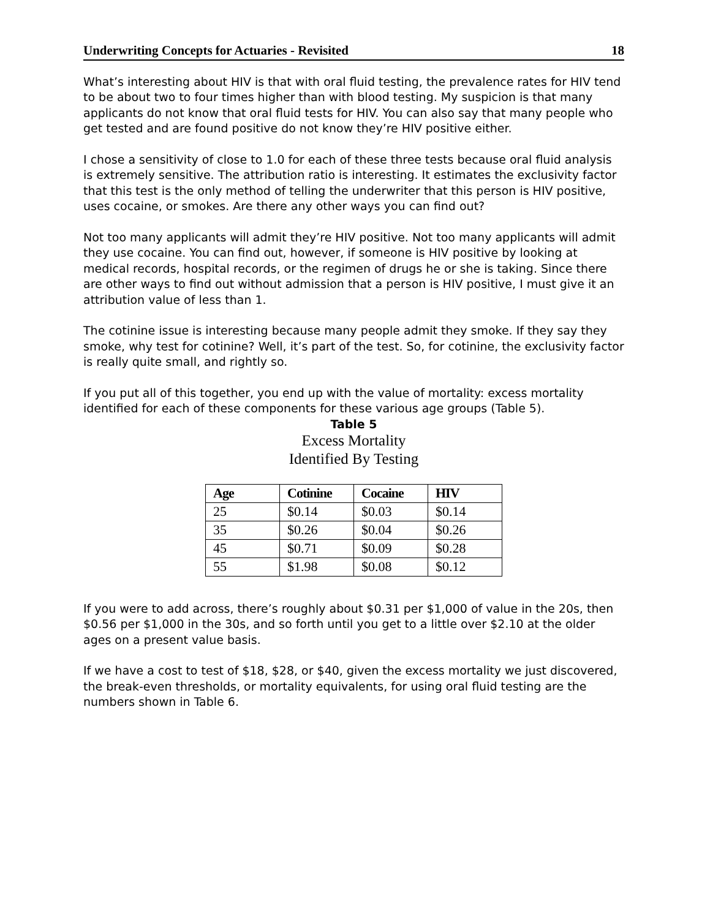Underwriting Concepts for Actuaries - Revisited 18
What’s interesting about HIV is that with oral fluid testing, the prevalence rates for HIV tend to be about two to four times higher than with blood testing. My suspicion is that many applicants do not know that oral fluid tests for HIV. You can also say that many people who get tested and are found positive do not know they’re HIV positive either.
I chose a sensitivity of close to 1.0 for each of these three tests because oral fluid analysis is extremely sensitive. The attribution ratio is interesting. It estimates the exclusivity factor that this test is the only method of telling the underwriter that this person is HIV positive, uses cocaine, or smokes. Are there any other ways you can find out?
Not too many applicants will admit they’re HIV positive. Not too many applicants will admit they use cocaine. You can find out, however, if someone is HIV positive by looking at medical records, hospital records, or the regimen of drugs he or she is taking. Since there are other ways to find out without admission that a person is HIV positive, I must give it an attribution value of less than 1.
The cotinine issue is interesting because many people admit they smoke. If they say they smoke, why test for cotinine? Well, it’s part of the test. So, for cotinine, the exclusivity factor is really quite small, and rightly so.
If you put all of this together, you end up with the value of mortality: excess mortality identified for each of these components for these various age groups (Table 5).
Table 5
Excess Mortality
Identified By Testing
| Age | Cotinine | Cocaine | HIV |
| --- | --- | --- | --- |
| 25 | $0.14 | $0.03 | $0.14 |
| 35 | $0.26 | $0.04 | $0.26 |
| 45 | $0.71 | $0.09 | $0.28 |
| 55 | $1.98 | $0.08 | $0.12 |
If you were to add across, there’s roughly about $0.31 per $1,000 of value in the 20s, then $0.56 per $1,000 in the 30s, and so forth until you get to a little over $2.10 at the older ages on a present value basis.
If we have a cost to test of $18, $28, or $40, given the excess mortality we just discovered, the break-even thresholds, or mortality equivalents, for using oral fluid testing are the numbers shown in Table 6.